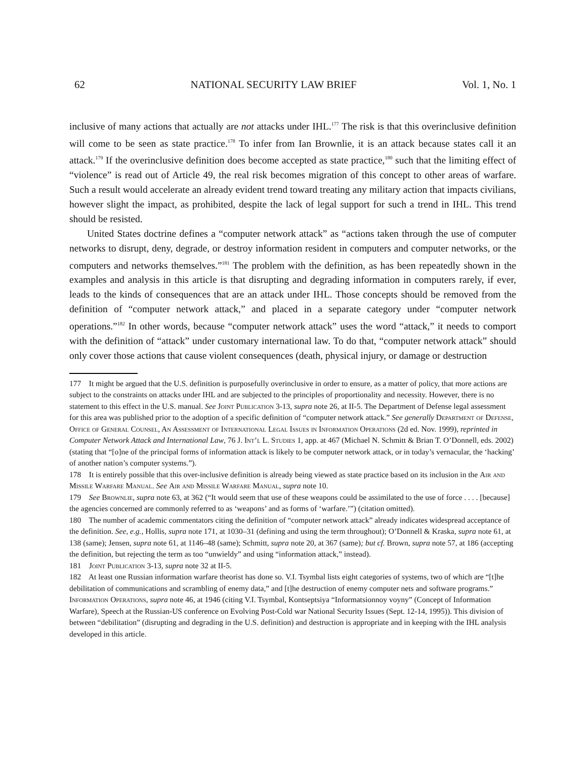62 NATIONAL SECURITY LAW BRIEF Vol. 1, No. 1
inclusive of many actions that actually are not attacks under IHL.<sup>177</sup> The risk is that this overinclusive definition will come to be seen as state practice.<sup>178</sup> To infer from Ian Brownlie, it is an attack because states call it an attack.<sup>179</sup> If the overinclusive definition does become accepted as state practice,<sup>180</sup> such that the limiting effect of “violence” is read out of Article 49, the real risk becomes migration of this concept to other areas of warfare. Such a result would accelerate an already evident trend toward treating any military action that impacts civilians, however slight the impact, as prohibited, despite the lack of legal support for such a trend in IHL. This trend should be resisted.
United States doctrine defines a “computer network attack” as “actions taken through the use of computer networks to disrupt, deny, degrade, or destroy information resident in computers and computer networks, or the computers and networks themselves.”<sup>181</sup> The problem with the definition, as has been repeatedly shown in the examples and analysis in this article is that disrupting and degrading information in computers rarely, if ever, leads to the kinds of consequences that are an attack under IHL. Those concepts should be removed from the definition of “computer network attack,” and placed in a separate category under “computer network operations.”<sup>182</sup> In other words, because “computer network attack” uses the word “attack,” it needs to comport with the definition of “attack” under customary international law. To do that, “computer network attack” should only cover those actions that cause violent consequences (death, physical injury, or damage or destruction
177 It might be argued that the U.S. definition is purposefully overinclusive in order to ensure, as a matter of policy, that more actions are subject to the constraints on attacks under IHL and are subjected to the principles of proportionality and necessity. However, there is no statement to this effect in the U.S. manual. See Joint Publication 3-13, supra note 26, at II-5. The Department of Defense legal assessment for this area was published prior to the adoption of a specific definition of “computer network attack.” See generally Department of Defense, Office of General Counsel, An Assessment of International Legal Issues in Information Operations (2d ed. Nov. 1999), reprinted in Computer Network Attack and International Law, 76 J. Int’l L. Studies 1, app. at 467 (Michael N. Schmitt & Brian T. O’Donnell, eds. 2002) (stating that “[o]ne of the principal forms of information attack is likely to be computer network attack, or in today’s vernacular, the ‘hacking’ of another nation’s computer systems.”).
178 It is entirely possible that this over-inclusive definition is already being viewed as state practice based on its inclusion in the Air and Missile Warfare Manual. See Air and Missile Warfare Manual, supra note 10.
179 See Brownlie, supra note 63, at 362 (“It would seem that use of these weapons could be assimilated to the use of force . . . . [because] the agencies concerned are commonly referred to as ‘weapons’ and as forms of ‘warfare.’”) (citation omitted).
180 The number of academic commentators citing the definition of “computer network attack” already indicates widespread acceptance of the definition. See, e.g., Hollis, supra note 171, at 1030–31 (defining and using the term throughout); O’Donnell & Kraska, supra note 61, at 138 (same); Jensen, supra note 61, at 1146–48 (same); Schmitt, supra note 20, at 367 (same); but cf. Brown, supra note 57, at 186 (accepting the definition, but rejecting the term as too “unwieldy” and using “information attack,” instead).
181 Joint Publication 3-13, supra note 32 at II-5.
182 At least one Russian information warfare theorist has done so. V.I. Tsymbal lists eight categories of systems, two of which are “[t]he debilitation of communications and scrambling of enemy data,” and [t]he destruction of enemy computer nets and software programs.” Information Operations, supra note 46, at 1946 (citing V.I. Tsymbal, Kontseptsiya “Informatsionnoy voyny” (Concept of Information Warfare), Speech at the Russian-US conference on Evolving Post-Cold war National Security Issues (Sept. 12-14, 1995)). This division of between “debilitation” (disrupting and degrading in the U.S. definition) and destruction is appropriate and in keeping with the IHL analysis developed in this article.